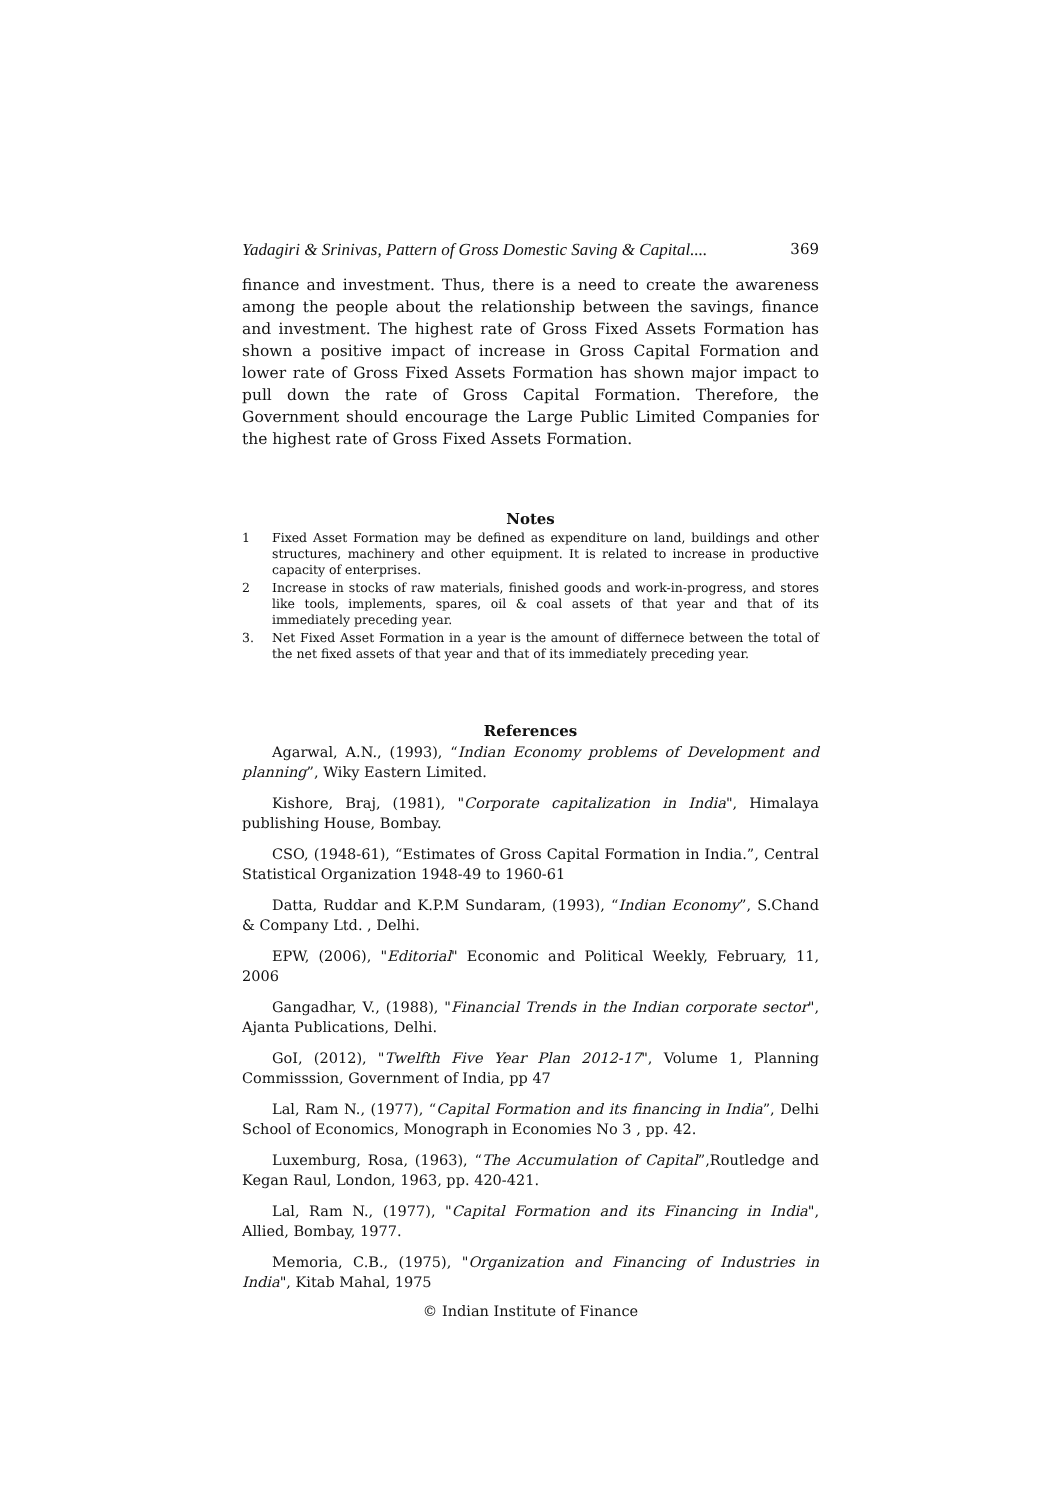Yadagiri & Srinivas, Pattern of Gross Domestic Saving & Capital.... 369
finance and investment. Thus, there is a need to create the awareness among the people about the relationship between the savings, finance and investment. The highest rate of Gross Fixed Assets Formation has shown a positive impact of increase in Gross Capital Formation and lower rate of Gross Fixed Assets Formation has shown major impact to pull down the rate of Gross Capital Formation. Therefore, the Government should encourage the Large Public Limited Companies for the highest rate of Gross Fixed Assets Formation.
Notes
1 Fixed Asset Formation may be defined as expenditure on land, buildings and other structures, machinery and other equipment. It is related to increase in productive capacity of enterprises.
2 Increase in stocks of raw materials, finished goods and work-in-progress, and stores like tools, implements, spares, oil & coal assets of that year and that of its immediately preceding year.
3. Net Fixed Asset Formation in a year is the amount of differnece between the total of the net fixed assets of that year and that of its immediately preceding year.
References
Agarwal, A.N., (1993), “Indian Economy problems of Development and planning”, Wiky Eastern Limited.
Kishore, Braj, (1981), "Corporate capitalization in India", Himalaya publishing House, Bombay.
CSO, (1948-61), “Estimates of Gross Capital Formation in India.”, Central Statistical Organization 1948-49 to 1960-61
Datta, Ruddar and K.P.M Sundaram, (1993), “Indian Economy”, S.Chand & Company Ltd. , Delhi.
EPW, (2006), "Editorial" Economic and Political Weekly, February, 11, 2006
Gangadhar, V., (1988), "Financial Trends in the Indian corporate sector", Ajanta Publications, Delhi.
GoI, (2012), "Twelfth Five Year Plan 2012-17", Volume 1, Planning Commisssion, Government of India, pp 47
Lal, Ram N., (1977), “Capital Formation and its financing in India”, Delhi School of Economics, Monograph in Economies No 3 , pp. 42.
Luxemburg, Rosa, (1963), “The Accumulation of Capital”,Routledge and Kegan Raul, London, 1963, pp. 420-421.
Lal, Ram N., (1977), "Capital Formation and its Financing in India", Allied, Bombay, 1977.
Memoria, C.B., (1975), "Organization and Financing of Industries in India", Kitab Mahal, 1975
© Indian Institute of Finance